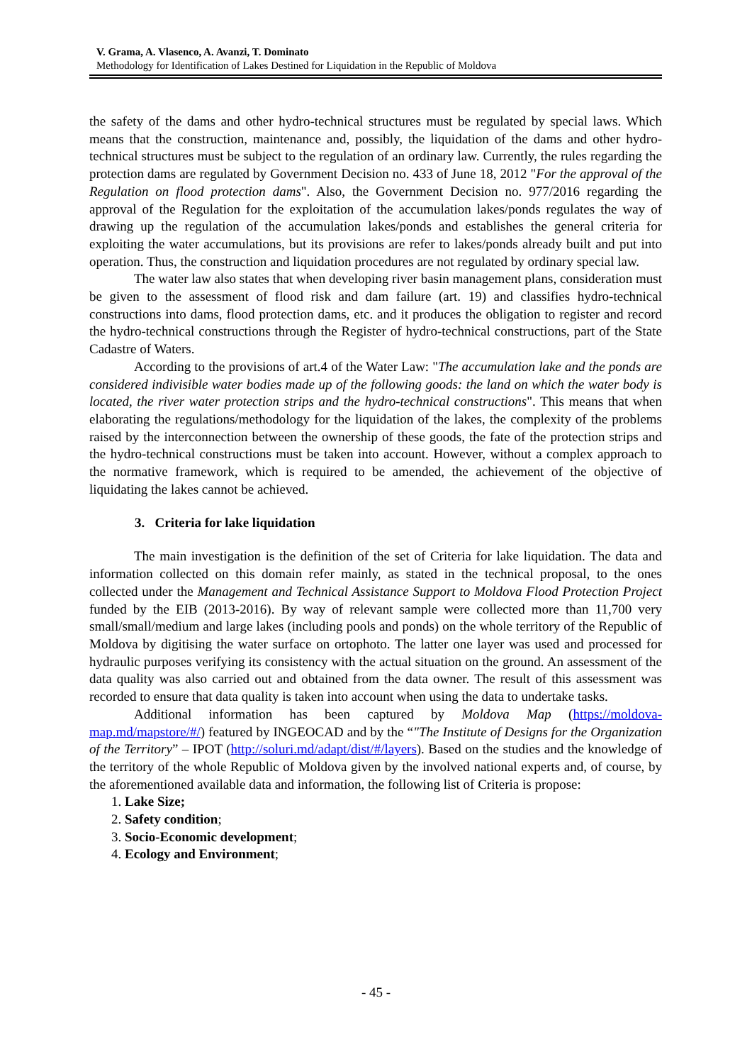V. Grama, A. Vlasenco, A. Avanzi, T. Dominato
Methodology for Identification of Lakes Destined for Liquidation in the Republic of Moldova
the safety of the dams and other hydro-technical structures must be regulated by special laws. Which means that the construction, maintenance and, possibly, the liquidation of the dams and other hydro-technical structures must be subject to the regulation of an ordinary law. Currently, the rules regarding the protection dams are regulated by Government Decision no. 433 of June 18, 2012 "For the approval of the Regulation on flood protection dams". Also, the Government Decision no. 977/2016 regarding the approval of the Regulation for the exploitation of the accumulation lakes/ponds regulates the way of drawing up the regulation of the accumulation lakes/ponds and establishes the general criteria for exploiting the water accumulations, but its provisions are refer to lakes/ponds already built and put into operation. Thus, the construction and liquidation procedures are not regulated by ordinary special law.
The water law also states that when developing river basin management plans, consideration must be given to the assessment of flood risk and dam failure (art. 19) and classifies hydro-technical constructions into dams, flood protection dams, etc. and it produces the obligation to register and record the hydro-technical constructions through the Register of hydro-technical constructions, part of the State Cadastre of Waters.
According to the provisions of art.4 of the Water Law: "The accumulation lake and the ponds are considered indivisible water bodies made up of the following goods: the land on which the water body is located, the river water protection strips and the hydro-technical constructions". This means that when elaborating the regulations/methodology for the liquidation of the lakes, the complexity of the problems raised by the interconnection between the ownership of these goods, the fate of the protection strips and the hydro-technical constructions must be taken into account. However, without a complex approach to the normative framework, which is required to be amended, the achievement of the objective of liquidating the lakes cannot be achieved.
3. Criteria for lake liquidation
The main investigation is the definition of the set of Criteria for lake liquidation. The data and information collected on this domain refer mainly, as stated in the technical proposal, to the ones collected under the Management and Technical Assistance Support to Moldova Flood Protection Project funded by the EIB (2013-2016). By way of relevant sample were collected more than 11,700 very small/small/medium and large lakes (including pools and ponds) on the whole territory of the Republic of Moldova by digitising the water surface on ortophoto. The latter one layer was used and processed for hydraulic purposes verifying its consistency with the actual situation on the ground. An assessment of the data quality was also carried out and obtained from the data owner. The result of this assessment was recorded to ensure that data quality is taken into account when using the data to undertake tasks.
Additional information has been captured by Moldova Map (https://moldova-map.md/mapstore/#/) featured by INGEOCAD and by the “"The Institute of Designs for the Organization of the Territory” – IPOT (http://soluri.md/adapt/dist/#/layers). Based on the studies and the knowledge of the territory of the whole Republic of Moldova given by the involved national experts and, of course, by the aforementioned available data and information, the following list of Criteria is propose:
1. Lake Size;
2. Safety condition;
3. Socio-Economic development;
4. Ecology and Environment;
- 45 -